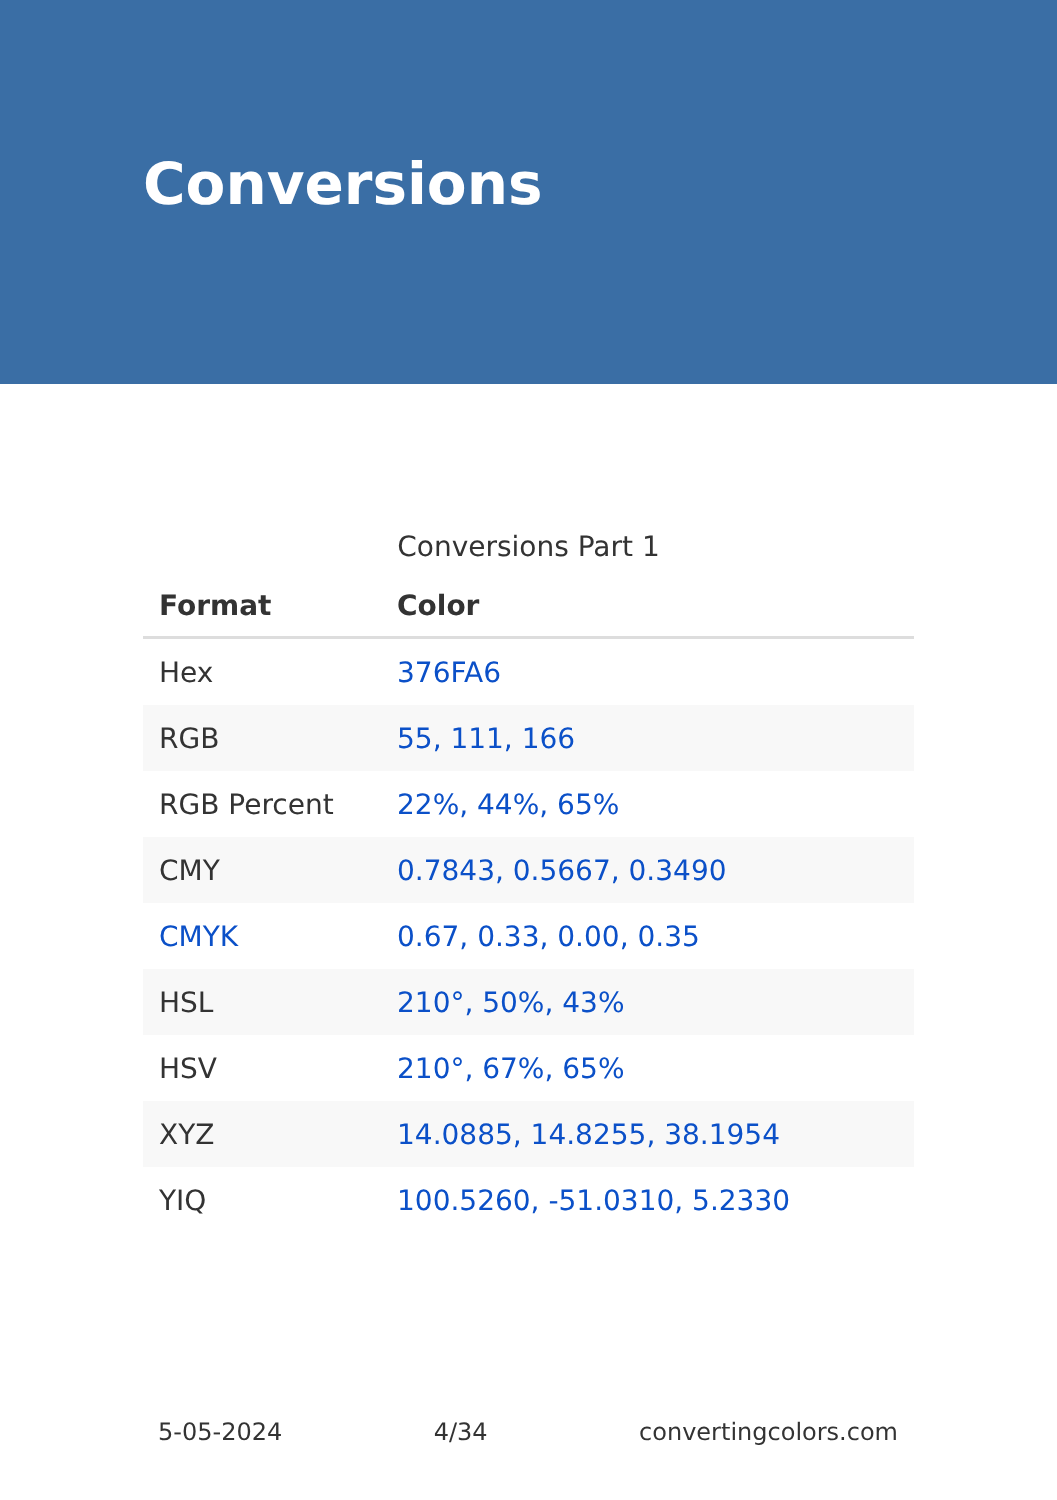Conversions
Conversions Part 1
| Format | Color |
| --- | --- |
| Hex | 376FA6 |
| RGB | 55, 111, 166 |
| RGB Percent | 22%, 44%, 65% |
| CMY | 0.7843, 0.5667, 0.3490 |
| CMYK | 0.67, 0.33, 0.00, 0.35 |
| HSL | 210°, 50%, 43% |
| HSV | 210°, 67%, 65% |
| XYZ | 14.0885, 14.8255, 38.1954 |
| YIQ | 100.5260, -51.0310, 5.2330 |
5-05-2024 4/34 convertingcolors.com